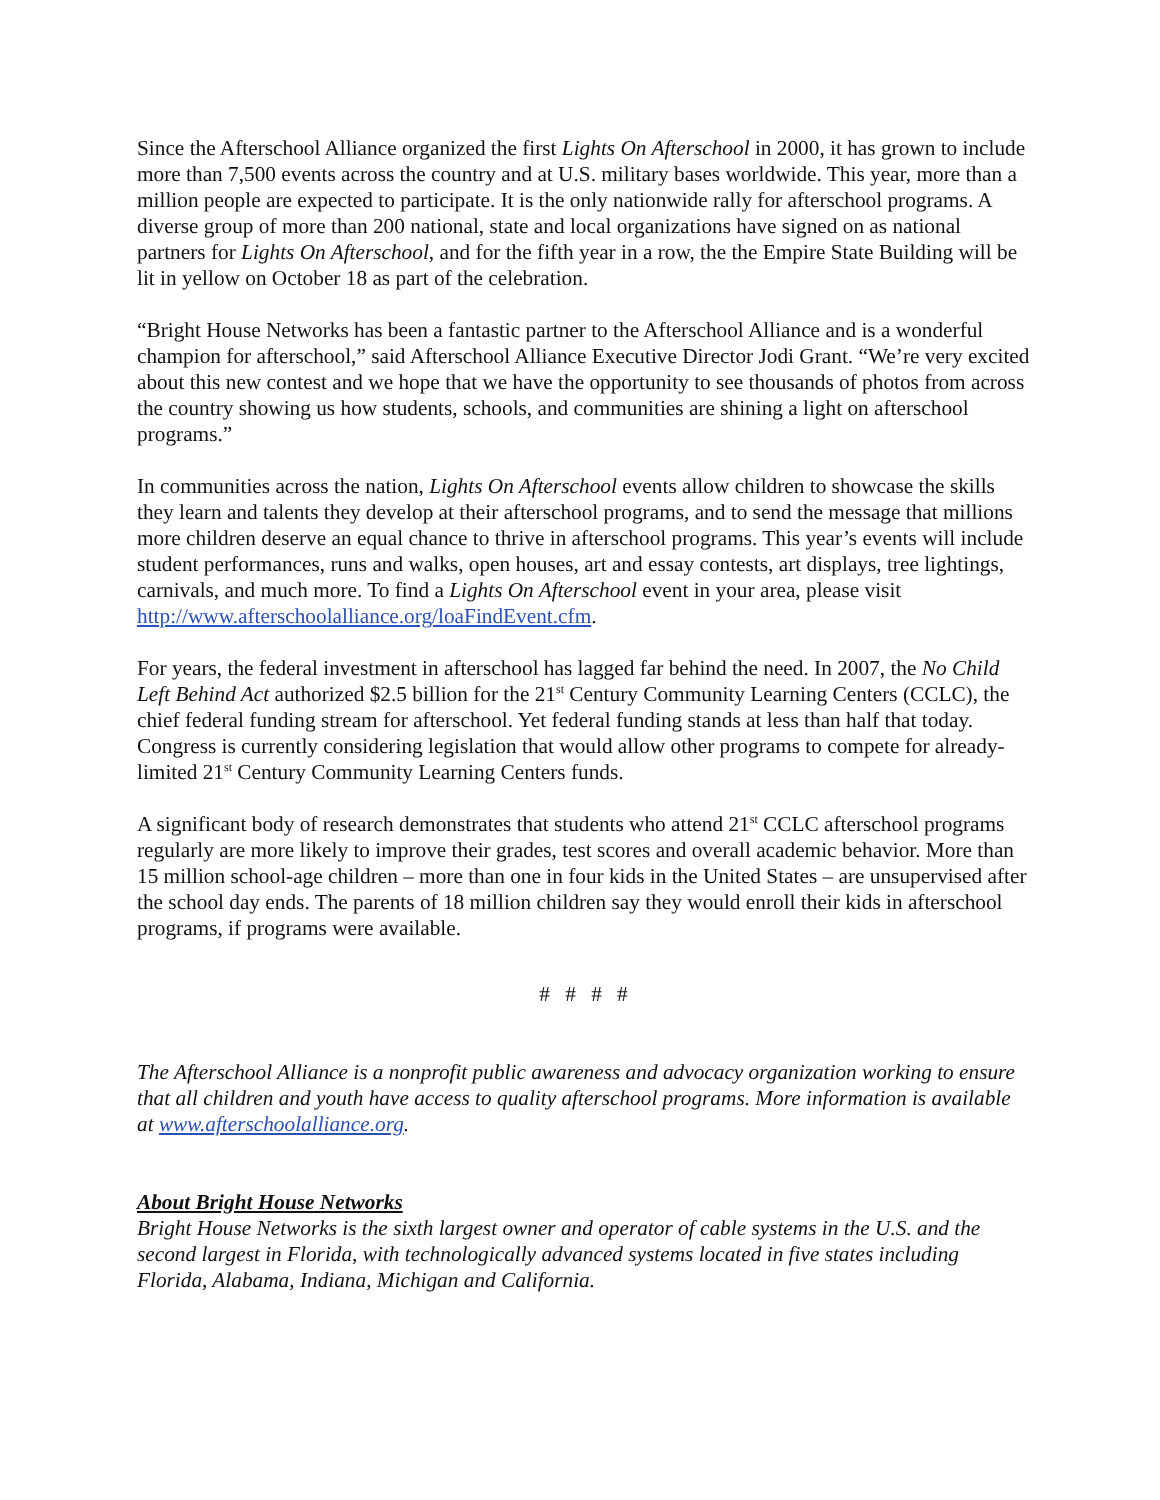Since the Afterschool Alliance organized the first Lights On Afterschool in 2000, it has grown to include more than 7,500 events across the country and at U.S. military bases worldwide. This year, more than a million people are expected to participate. It is the only nationwide rally for afterschool programs. A diverse group of more than 200 national, state and local organizations have signed on as national partners for Lights On Afterschool, and for the fifth year in a row, the the Empire State Building will be lit in yellow on October 18 as part of the celebration.
“Bright House Networks has been a fantastic partner to the Afterschool Alliance and is a wonderful champion for afterschool,” said Afterschool Alliance Executive Director Jodi Grant. “We’re very excited about this new contest and we hope that we have the opportunity to see thousands of photos from across the country showing us how students, schools, and communities are shining a light on afterschool programs.”
In communities across the nation, Lights On Afterschool events allow children to showcase the skills they learn and talents they develop at their afterschool programs, and to send the message that millions more children deserve an equal chance to thrive in afterschool programs. This year’s events will include student performances, runs and walks, open houses, art and essay contests, art displays, tree lightings, carnivals, and much more. To find a Lights On Afterschool event in your area, please visit http://www.afterschoolalliance.org/loaFindEvent.cfm.
For years, the federal investment in afterschool has lagged far behind the need. In 2007, the No Child Left Behind Act authorized $2.5 billion for the 21<sup>st</sup> Century Community Learning Centers (CCLC), the chief federal funding stream for afterschool. Yet federal funding stands at less than half that today. Congress is currently considering legislation that would allow other programs to compete for already-limited 21<sup>st</sup> Century Community Learning Centers funds.
A significant body of research demonstrates that students who attend 21<sup>st</sup> CCLC afterschool programs regularly are more likely to improve their grades, test scores and overall academic behavior. More than 15 million school-age children – more than one in four kids in the United States – are unsupervised after the school day ends. The parents of 18 million children say they would enroll their kids in afterschool programs, if programs were available.
# # # #
The Afterschool Alliance is a nonprofit public awareness and advocacy organization working to ensure that all children and youth have access to quality afterschool programs. More information is available at www.afterschoolalliance.org.
About Bright House Networks
Bright House Networks is the sixth largest owner and operator of cable systems in the U.S. and the second largest in Florida, with technologically advanced systems located in five states including Florida, Alabama, Indiana, Michigan and California.